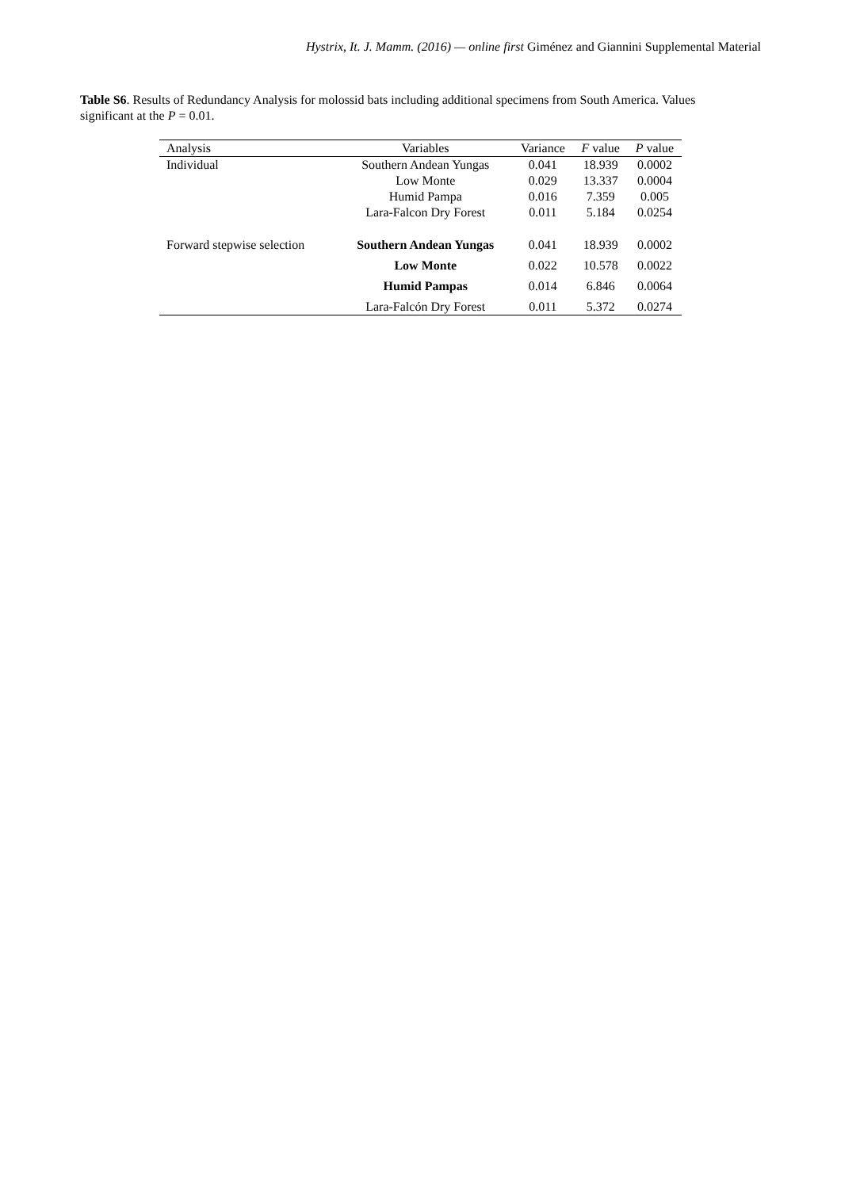Hystrix, It. J. Mamm. (2016) — online first Giménez and Giannini Supplemental Material
Table S6. Results of Redundancy Analysis for molossid bats including additional specimens from South America. Values significant at the P = 0.01.
| Analysis | Variables | Variance | F value | P value |
| --- | --- | --- | --- | --- |
| Individual | Southern Andean Yungas | 0.041 | 18.939 | 0.0002 |
| | Low Monte | 0.029 | 13.337 | 0.0004 |
| | Humid Pampa | 0.016 | 7.359 | 0.005 |
| | Lara-Falcon Dry Forest | 0.011 | 5.184 | 0.0254 |
| Forward stepwise selection | Southern Andean Yungas | 0.041 | 18.939 | 0.0002 |
| | Low Monte | 0.022 | 10.578 | 0.0022 |
| | Humid Pampas | 0.014 | 6.846 | 0.0064 |
| | Lara-Falcón Dry Forest | 0.011 | 5.372 | 0.0274 |